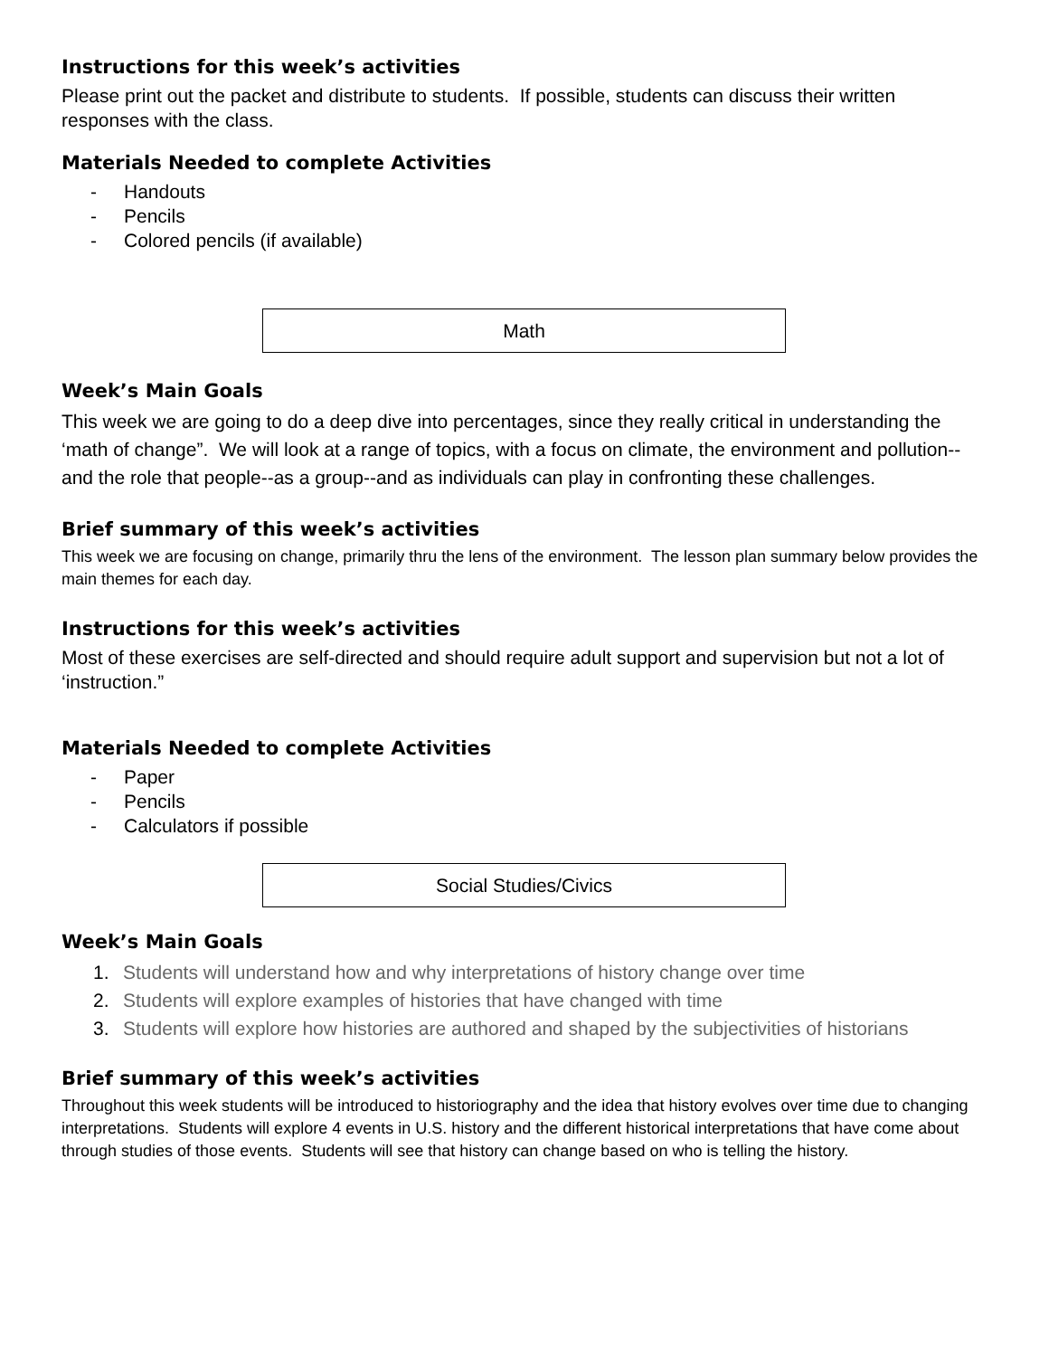Instructions for this week’s activities
Please print out the packet and distribute to students. If possible, students can discuss their written responses with the class.
Materials Needed to complete Activities
- Handouts
- Pencils
- Colored pencils (if available)
Math
Week’s Main Goals
This week we are going to do a deep dive into percentages, since they really critical in understanding the ‘math of change”. We will look at a range of topics, with a focus on climate, the environment and pollution--and the role that people--as a group--and as individuals can play in confronting these challenges.
Brief summary of this week’s activities
This week we are focusing on change, primarily thru the lens of the environment. The lesson plan summary below provides the main themes for each day.
Instructions for this week’s activities
Most of these exercises are self-directed and should require adult support and supervision but not a lot of ‘instruction.”
Materials Needed to complete Activities
- Paper
- Pencils
- Calculators if possible
Social Studies/Civics
Week’s Main Goals
1. Students will understand how and why interpretations of history change over time
2. Students will explore examples of histories that have changed with time
3. Students will explore how histories are authored and shaped by the subjectivities of historians
Brief summary of this week’s activities
Throughout this week students will be introduced to historiography and the idea that history evolves over time due to changing interpretations. Students will explore 4 events in U.S. history and the different historical interpretations that have come about through studies of those events. Students will see that history can change based on who is telling the history.